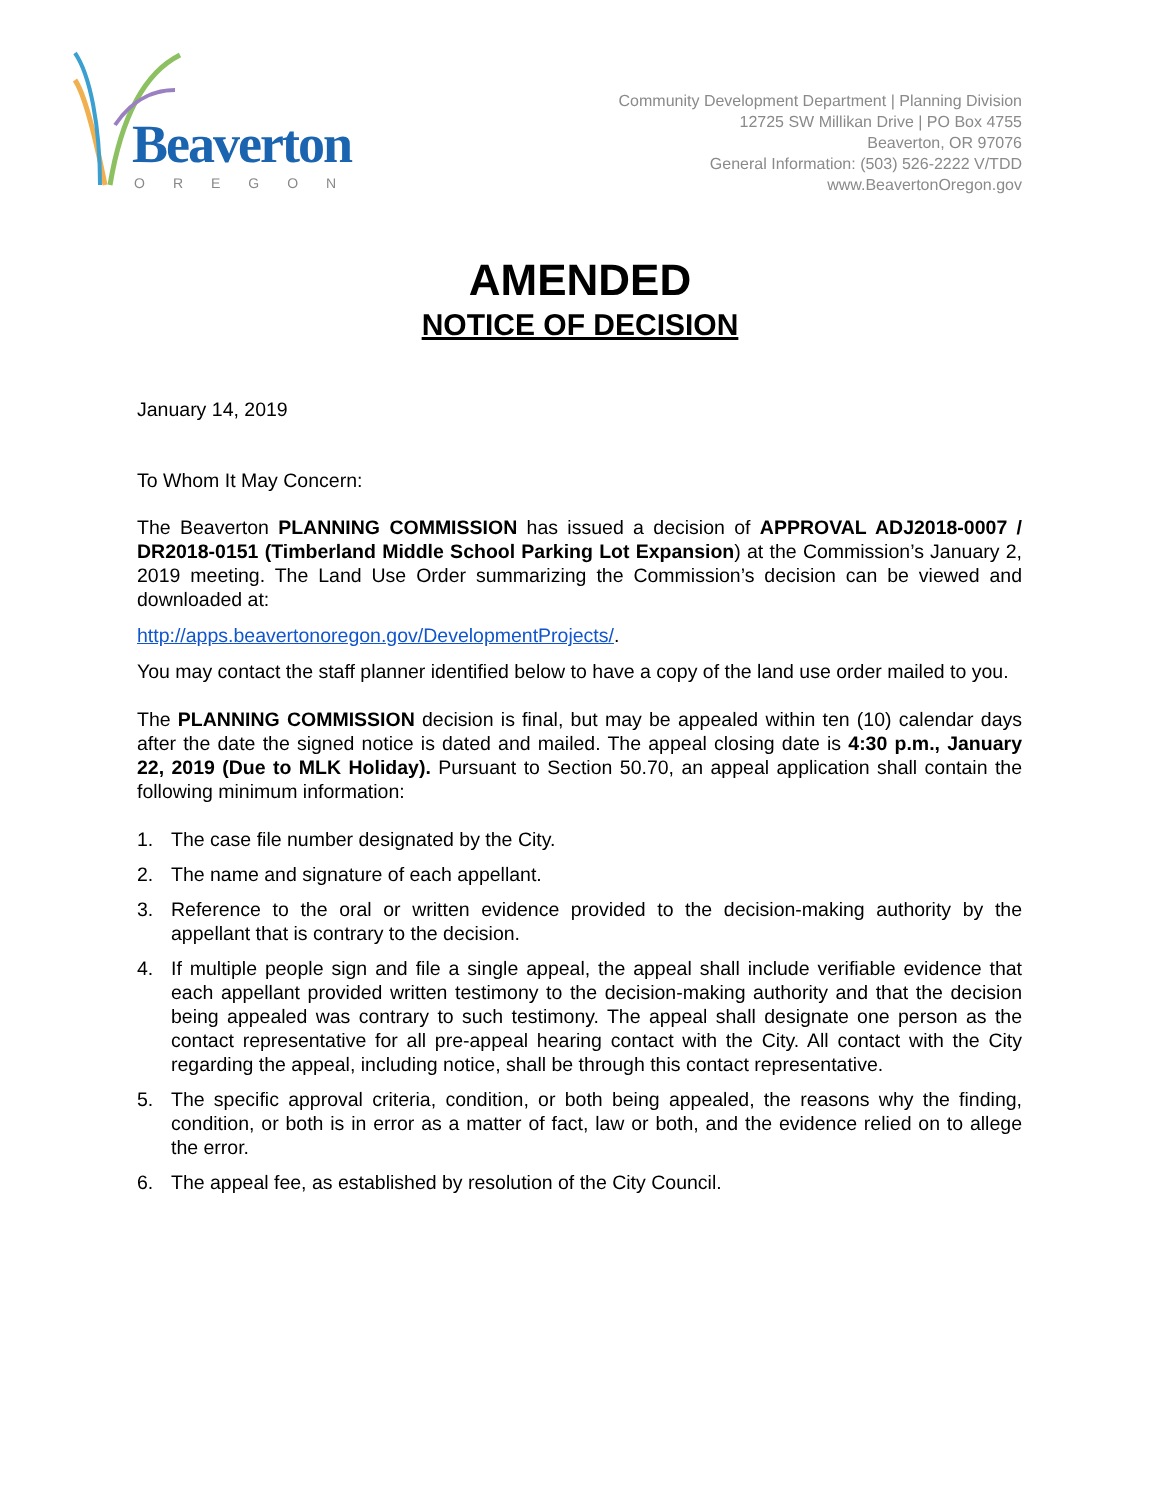Beaverton
OREGON
Community Development Department | Planning Division
12725 SW Millikan Drive | PO Box 4755
Beaverton, OR 97076
General Information: (503) 526-2222 V/TDD
www.BeavertonOregon.gov
AMENDED
NOTICE OF DECISION
January 14, 2019
To Whom It May Concern:
The Beaverton PLANNING COMMISSION has issued a decision of APPROVAL ADJ2018-0007 / DR2018-0151 (Timberland Middle School Parking Lot Expansion) at the Commission’s January 2, 2019 meeting. The Land Use Order summarizing the Commission’s decision can be viewed and downloaded at:
http://apps.beavertonoregon.gov/DevelopmentProjects/.
You may contact the staff planner identified below to have a copy of the land use order mailed to you.
The PLANNING COMMISSION decision is final, but may be appealed within ten (10) calendar days after the date the signed notice is dated and mailed. The appeal closing date is 4:30 p.m., January 22, 2019 (Due to MLK Holiday). Pursuant to Section 50.70, an appeal application shall contain the following minimum information:
1. The case file number designated by the City.
2. The name and signature of each appellant.
3. Reference to the oral or written evidence provided to the decision-making authority by the appellant that is contrary to the decision.
4. If multiple people sign and file a single appeal, the appeal shall include verifiable evidence that each appellant provided written testimony to the decision-making authority and that the decision being appealed was contrary to such testimony. The appeal shall designate one person as the contact representative for all pre-appeal hearing contact with the City. All contact with the City regarding the appeal, including notice, shall be through this contact representative.
5. The specific approval criteria, condition, or both being appealed, the reasons why the finding, condition, or both is in error as a matter of fact, law or both, and the evidence relied on to allege the error.
6. The appeal fee, as established by resolution of the City Council.